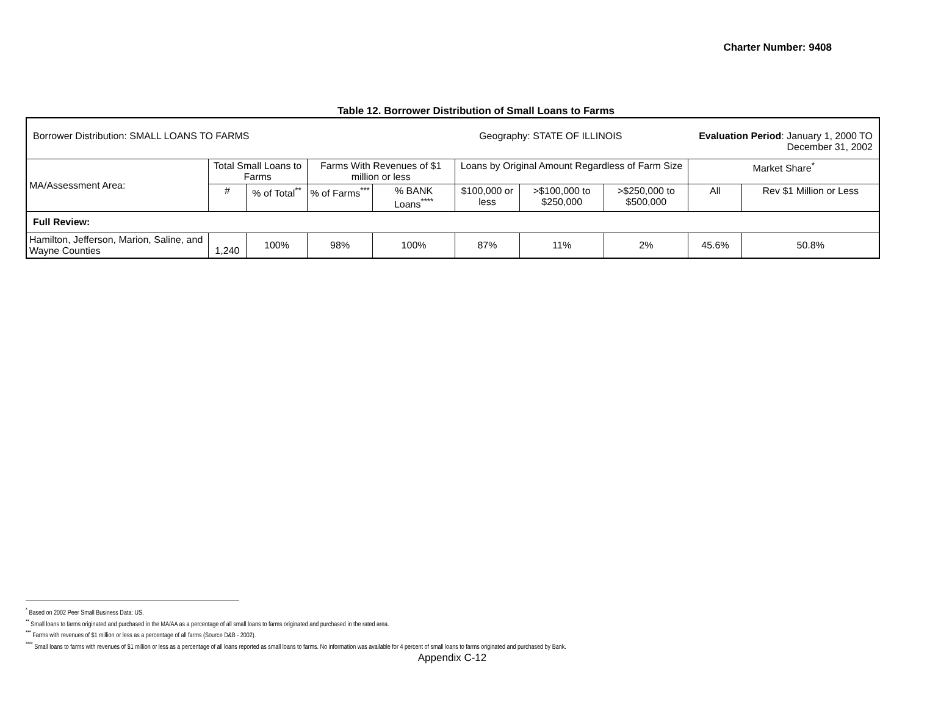Charter Number: 9408
Table 12. Borrower Distribution of Small Loans to Farms
| Borrower Distribution: SMALL LOANS TO FARMS | | | | | Geography: STATE OF ILLINOIS | | | Evaluation Period : January 1, 2000 TO December 31, 2002 | |
| MA/Assessment Area: | Total Small Loans to Farms | | Farms With Revenues of $1 million or less | | Loans by Original Amount Regardless of Farm Size | | | Market Share<sup>*</sup> | |
| | # | % of Total<sup>**</sup> | % of Farms<sup>***</sup> | % BANK Loans<sup>****</sup> | $100,000 or less | >$100,000 to $250,000 | >$250,000 to $500,000 | All | Rev $1 Million or Less |
| Full Review: | | | | | | | | | |
| Hamilton, Jefferson, Marion, Saline, and Wayne Counties | 1,240 | 100% | 98% | 100% | 87% | 11% | 2% | 45.6% | 50.8% |
<sup>*</sup> Based on 2002 Peer Small Business Data: US.
<sup>**</sup> Small loans to farms originated and purchased in the MA/AA as a percentage of all small loans to farms originated and purchased in the rated area.
<sup>***</sup> Farms with revenues of $1 million or less as a percentage of all farms (Source D&B - 2002).
<sup>****</sup> Small loans to farms with revenues of $1 million or less as a percentage of all loans reported as small loans to farms. No information was available for 4 percent of small loans to farms originated and purchased by Bank.
Appendix C-12